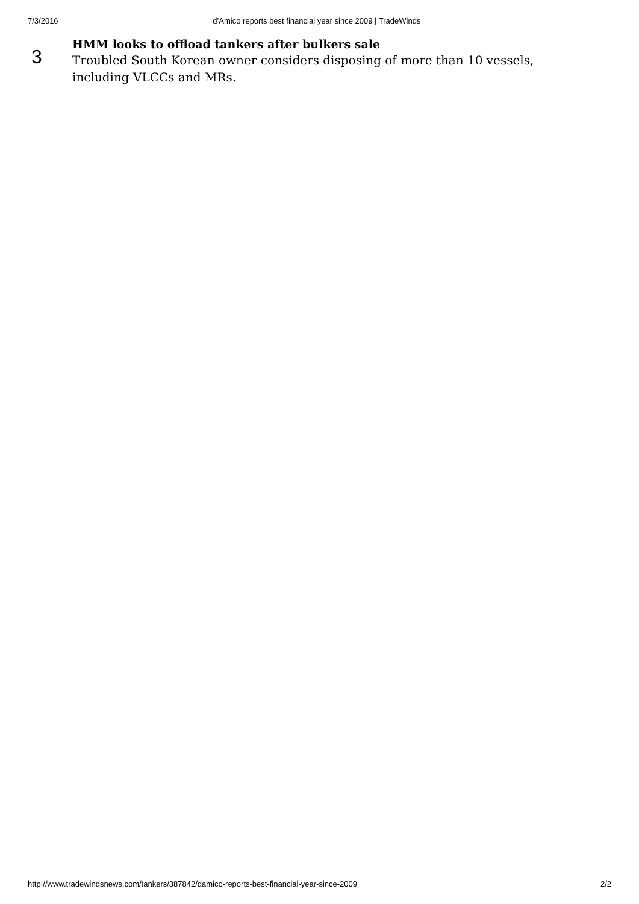7/3/2016 d’Amico reports best financial year since 2009 | TradeWinds
3
HMM looks to offload tankers after bulkers sale
Troubled South Korean owner considers disposing of more than 10 vessels, including VLCCs and MRs.
http://www.tradewindsnews.com/tankers/387842/damico-reports-best-financial-year-since-2009 2/2